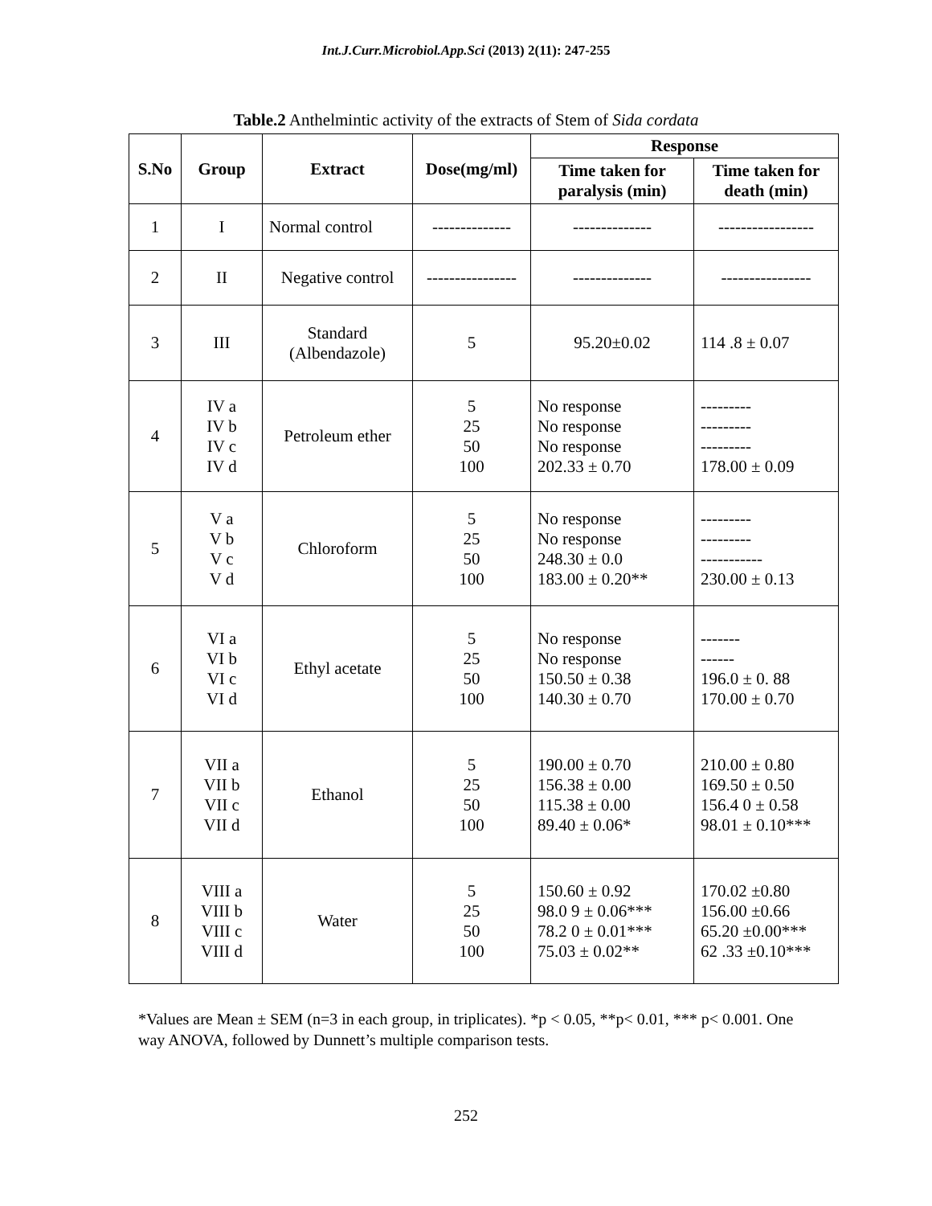Int.J.Curr.Microbiol.App.Sci (2013) 2(11): 247-255
Table.2 Anthelmintic activity of the extracts of Stem of Sida cordata
| S.No | Group | Extract | Dose(mg/ml) | Response | |
| --- | --- | --- | --- | --- | --- |
| | | | | Time taken for paralysis (min) | Time taken for death (min) |
| 1 | I | Normal control | -------------- | -------------- | ----------------- |
| 2 | II | Negative control | ---------------- | -------------- | ---------------- |
| 3 | III | Standard (Albendazole) | 5 | 95.20±0.02 | 114 .8 ± 0.07 |
| 4 | IV a IV b IV c IV d | Petroleum ether | 5 25 50 100 | No response No response No response 202.33 ± 0.70 | --------- --------- --------- 178.00 ± 0.09 |
| 5 | V a V b V c V d | Chloroform | 5 25 50 100 | No response No response 248.30 ± 0.0 183.00 ± 0.20** | --------- --------- ----------- 230.00 ± 0.13 |
| 6 | VI a VI b VI c VI d | Ethyl acetate | 5 25 50 100 | No response No response 150.50 ± 0.38 140.30 ± 0.70 | ------- ------ 196.0 ± 0. 88 170.00 ± 0.70 |
| 7 | VII a VII b VII c VII d | Ethanol | 5 25 50 100 | 190.00 ± 0.70 156.38 ± 0.00 115.38 ± 0.00 89.40 ± 0.06* | 210.00 ± 0.80 169.50 ± 0.50 156.4 0 ± 0.58 98.01 ± 0.10*** |
| 8 | VIII a VIII b VIII c VIII d | Water | 5 25 50 100 | 150.60 ± 0.92 98.0 9 ± 0.06*** 78.2 0 ± 0.01*** 75.03 ± 0.02** | 170.02 ±0.80 156.00 ±0.66 65.20 ±0.00*** 62 .33 ±0.10*** |
*Values are Mean ± SEM (n=3 in each group, in triplicates). *p < 0.05, **p< 0.01, *** p< 0.001. One way ANOVA, followed by Dunnett’s multiple comparison tests.
252